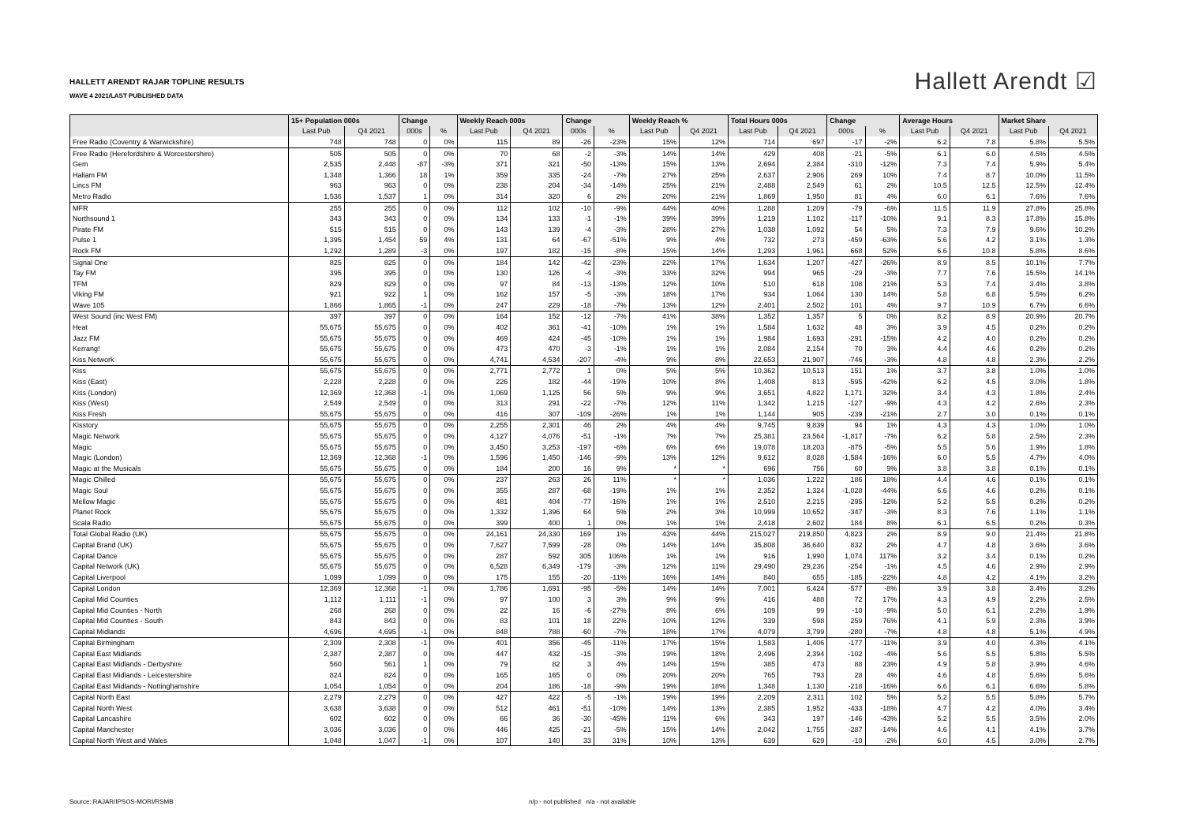HALLETT ARENDT RAJAR TOPLINE RESULTS
WAVE 4 2021/LAST PUBLISHED DATA
Hallett Arendt ☑
| | 15+ Population 000s | | Change | | Weekly Reach 000s | | Change | | Weekly Reach % | | Total Hours 000s | | Change | | Average Hours | | Market Share | |
| --- | --- | --- | --- | --- | --- | --- | --- | --- | --- | --- | --- | --- | --- | --- | --- | --- | --- | --- |
| | Last Pub | Q4 2021 | 000s | % | Last Pub | Q4 2021 | 000s | % | Last Pub | Q4 2021 | Last Pub | Q4 2021 | 000s | % | Last Pub | Q4 2021 | Last Pub | Q4 2021 |
| Free Radio (Coventry & Warwickshire) | 748 | 748 | 0 | 0% | 115 | 89 | -26 | -23% | 15% | 12% | 714 | 697 | -17 | -2% | 6.2 | 7.8 | 5.8% | 5.5% |
| Free Radio (Herefordshire & Worcestershire) | 505 | 505 | 0 | 0% | 70 | 68 | -2 | -3% | 14% | 14% | 429 | 408 | -21 | -5% | 6.1 | 6.0 | 4.5% | 4.5% |
| Gem | 2,535 | 2,448 | -87 | -3% | 371 | 321 | -50 | -13% | 15% | 13% | 2,694 | 2,384 | -310 | -12% | 7.3 | 7.4 | 5.9% | 5.4% |
| Hallam FM | 1,348 | 1,366 | 18 | 1% | 359 | 335 | -24 | -7% | 27% | 25% | 2,637 | 2,906 | 269 | 10% | 7.4 | 8.7 | 10.0% | 11.5% |
| Lincs FM | 963 | 963 | 0 | 0% | 238 | 204 | -34 | -14% | 25% | 21% | 2,488 | 2,549 | 61 | 2% | 10.5 | 12.5 | 12.5% | 12.4% |
| Metro Radio | 1,536 | 1,537 | 1 | 0% | 314 | 320 | 6 | 2% | 20% | 21% | 1,869 | 1,950 | 81 | 4% | 6.0 | 6.1 | 7.6% | 7.6% |
| MFR | 255 | 255 | 0 | 0% | 112 | 102 | -10 | -9% | 44% | 40% | 1,288 | 1,209 | -79 | -6% | 11.5 | 11.9 | 27.8% | 25.8% |
| Northsound 1 | 343 | 343 | 0 | 0% | 134 | 133 | -1 | -1% | 39% | 39% | 1,219 | 1,102 | -117 | -10% | 9.1 | 8.3 | 17.8% | 15.8% |
| Pirate FM | 515 | 515 | 0 | 0% | 143 | 139 | -4 | -3% | 28% | 27% | 1,038 | 1,092 | 54 | 5% | 7.3 | 7.9 | 9.6% | 10.2% |
| Pulse 1 | 1,395 | 1,454 | 59 | 4% | 131 | 64 | -67 | -51% | 9% | 4% | 732 | 273 | -459 | -63% | 5.6 | 4.2 | 3.1% | 1.3% |
| Rock FM | 1,292 | 1,289 | -3 | 0% | 197 | 182 | -15 | -8% | 15% | 14% | 1,293 | 1,961 | 668 | 52% | 6.6 | 10.8 | 5.8% | 8.6% |
| Signal One | 825 | 825 | 0 | 0% | 184 | 142 | -42 | -23% | 22% | 17% | 1,634 | 1,207 | -427 | -26% | 8.9 | 8.5 | 10.1% | 7.7% |
| Tay FM | 395 | 395 | 0 | 0% | 130 | 126 | -4 | -3% | 33% | 32% | 994 | 965 | -29 | -3% | 7.7 | 7.6 | 15.5% | 14.1% |
| TFM | 829 | 829 | 0 | 0% | 97 | 84 | -13 | -13% | 12% | 10% | 510 | 618 | 108 | 21% | 5.3 | 7.4 | 3.4% | 3.8% |
| Viking FM | 921 | 922 | 1 | 0% | 162 | 157 | -5 | -3% | 18% | 17% | 934 | 1,064 | 130 | 14% | 5.8 | 6.8 | 5.5% | 6.2% |
| Wave 105 | 1,866 | 1,865 | -1 | 0% | 247 | 229 | -18 | -7% | 13% | 12% | 2,401 | 2,502 | 101 | 4% | 9.7 | 10.9 | 6.7% | 6.6% |
| West Sound (inc West FM) | 397 | 397 | 0 | 0% | 164 | 152 | -12 | -7% | 41% | 38% | 1,352 | 1,357 | 5 | 0% | 8.2 | 8.9 | 20.9% | 20.7% |
| Heat | 55,675 | 55,675 | 0 | 0% | 402 | 361 | -41 | -10% | 1% | 1% | 1,584 | 1,632 | 48 | 3% | 3.9 | 4.5 | 0.2% | 0.2% |
| Jazz FM | 55,675 | 55,675 | 0 | 0% | 469 | 424 | -45 | -10% | 1% | 1% | 1,984 | 1,693 | -291 | -15% | 4.2 | 4.0 | 0.2% | 0.2% |
| Kerrang! | 55,675 | 55,675 | 0 | 0% | 473 | 470 | -3 | -1% | 1% | 1% | 2,084 | 2,154 | 70 | 3% | 4.4 | 4.6 | 0.2% | 0.2% |
| Kiss Network | 55,675 | 55,675 | 0 | 0% | 4,741 | 4,534 | -207 | -4% | 9% | 8% | 22,653 | 21,907 | -746 | -3% | 4.8 | 4.8 | 2.3% | 2.2% |
| Kiss | 55,675 | 55,675 | 0 | 0% | 2,771 | 2,772 | 1 | 0% | 5% | 5% | 10,362 | 10,513 | 151 | 1% | 3.7 | 3.8 | 1.0% | 1.0% |
| Kiss (East) | 2,228 | 2,228 | 0 | 0% | 226 | 182 | -44 | -19% | 10% | 8% | 1,408 | 813 | -595 | -42% | 6.2 | 4.5 | 3.0% | 1.8% |
| Kiss (London) | 12,369 | 12,368 | -1 | 0% | 1,069 | 1,125 | 56 | 5% | 9% | 9% | 3,651 | 4,822 | 1,171 | 32% | 3.4 | 4.3 | 1.8% | 2.4% |
| Kiss (West) | 2,549 | 2,549 | 0 | 0% | 313 | 291 | -22 | -7% | 12% | 11% | 1,342 | 1,215 | -127 | -9% | 4.3 | 4.2 | 2.6% | 2.3% |
| Kiss Fresh | 55,675 | 55,675 | 0 | 0% | 416 | 307 | -109 | -26% | 1% | 1% | 1,144 | 905 | -239 | -21% | 2.7 | 3.0 | 0.1% | 0.1% |
| Kisstory | 55,675 | 55,675 | 0 | 0% | 2,255 | 2,301 | 46 | 2% | 4% | 4% | 9,745 | 9,839 | 94 | 1% | 4.3 | 4.3 | 1.0% | 1.0% |
| Magic Network | 55,675 | 55,675 | 0 | 0% | 4,127 | 4,076 | -51 | -1% | 7% | 7% | 25,381 | 23,564 | -1,817 | -7% | 6.2 | 5.8 | 2.5% | 2.3% |
| Magic | 55,675 | 55,675 | 0 | 0% | 3,450 | 3,253 | -197 | -6% | 6% | 6% | 19,078 | 18,203 | -875 | -5% | 5.5 | 5.6 | 1.9% | 1.8% |
| Magic (London) | 12,369 | 12,368 | -1 | 0% | 1,596 | 1,450 | -146 | -9% | 13% | 12% | 9,612 | 8,028 | -1,584 | -16% | 6.0 | 5.5 | 4.7% | 4.0% |
| Magic at the Musicals | 55,675 | 55,675 | 0 | 0% | 184 | 200 | 16 | 9% | * | * | 696 | 756 | 60 | 9% | 3.8 | 3.8 | 0.1% | 0.1% |
| Magic Chilled | 55,675 | 55,675 | 0 | 0% | 237 | 263 | 26 | 11% | * | * | 1,036 | 1,222 | 186 | 18% | 4.4 | 4.6 | 0.1% | 0.1% |
| Magic Soul | 55,675 | 55,675 | 0 | 0% | 355 | 287 | -68 | -19% | 1% | 1% | 2,352 | 1,324 | -1,028 | -44% | 6.6 | 4.6 | 0.2% | 0.1% |
| Mellow Magic | 55,675 | 55,675 | 0 | 0% | 481 | 404 | -77 | -16% | 1% | 1% | 2,510 | 2,215 | -295 | -12% | 5.2 | 5.5 | 0.2% | 0.2% |
| Planet Rock | 55,675 | 55,675 | 0 | 0% | 1,332 | 1,396 | 64 | 5% | 2% | 3% | 10,999 | 10,652 | -347 | -3% | 8.3 | 7.6 | 1.1% | 1.1% |
| Scala Radio | 55,675 | 55,675 | 0 | 0% | 399 | 400 | 1 | 0% | 1% | 1% | 2,418 | 2,602 | 184 | 8% | 6.1 | 6.5 | 0.2% | 0.3% |
| Total Global Radio (UK) | 55,675 | 55,675 | 0 | 0% | 24,161 | 24,330 | 169 | 1% | 43% | 44% | 215,027 | 219,850 | 4,823 | 2% | 8.9 | 9.0 | 21.4% | 21.8% |
| Capital Brand (UK) | 55,675 | 55,675 | 0 | 0% | 7,627 | 7,599 | -28 | 0% | 14% | 14% | 35,808 | 36,640 | 832 | 2% | 4.7 | 4.8 | 3.6% | 3.6% |
| Capital Dance | 55,675 | 55,675 | 0 | 0% | 287 | 592 | 305 | 106% | 1% | 1% | 916 | 1,990 | 1,074 | 117% | 3.2 | 3.4 | 0.1% | 0.2% |
| Capital Network (UK) | 55,675 | 55,675 | 0 | 0% | 6,528 | 6,349 | -179 | -3% | 12% | 11% | 29,490 | 29,236 | -254 | -1% | 4.5 | 4.6 | 2.9% | 2.9% |
| Capital Liverpool | 1,099 | 1,099 | 0 | 0% | 175 | 155 | -20 | -11% | 16% | 14% | 840 | 655 | -185 | -22% | 4.8 | 4.2 | 4.1% | 3.2% |
| Capital London | 12,369 | 12,368 | -1 | 0% | 1,786 | 1,691 | -95 | -5% | 14% | 14% | 7,001 | 6,424 | -577 | -8% | 3.9 | 3.8 | 3.4% | 3.2% |
| Capital Mid Counties | 1,112 | 1,111 | -1 | 0% | 97 | 100 | 3 | 3% | 9% | 9% | 416 | 488 | 72 | 17% | 4.3 | 4.9 | 2.2% | 2.5% |
| Capital Mid Counties - North | 268 | 268 | 0 | 0% | 22 | 16 | -6 | -27% | 8% | 6% | 109 | 99 | -10 | -9% | 5.0 | 6.1 | 2.2% | 1.9% |
| Capital Mid Counties - South | 843 | 843 | 0 | 0% | 83 | 101 | 18 | 22% | 10% | 12% | 339 | 598 | 259 | 76% | 4.1 | 5.9 | 2.3% | 3.9% |
| Capital Midlands | 4,696 | 4,695 | -1 | 0% | 848 | 788 | -60 | -7% | 18% | 17% | 4,079 | 3,799 | -280 | -7% | 4.8 | 4.8 | 5.1% | 4.9% |
| Capital Birmingham | 2,309 | 2,308 | -1 | 0% | 401 | 356 | -45 | -11% | 17% | 15% | 1,583 | 1,406 | -177 | -11% | 3.9 | 4.0 | 4.3% | 4.1% |
| Capital East Midlands | 2,387 | 2,387 | 0 | 0% | 447 | 432 | -15 | -3% | 19% | 18% | 2,496 | 2,394 | -102 | -4% | 5.6 | 5.5 | 5.8% | 5.5% |
| Capital East Midlands - Derbyshire | 560 | 561 | 1 | 0% | 79 | 82 | 3 | 4% | 14% | 15% | 385 | 473 | 88 | 23% | 4.9 | 5.8 | 3.9% | 4.6% |
| Capital East Midlands - Leicestershire | 824 | 824 | 0 | 0% | 165 | 165 | 0 | 0% | 20% | 20% | 765 | 793 | 28 | 4% | 4.6 | 4.8 | 5.6% | 5.6% |
| Capital East Midlands - Nottinghamshire | 1,054 | 1,054 | 0 | 0% | 204 | 186 | -18 | -9% | 19% | 18% | 1,348 | 1,130 | -218 | -16% | 6.6 | 6.1 | 6.6% | 5.8% |
| Capital North East | 2,279 | 2,279 | 0 | 0% | 427 | 422 | -5 | -1% | 19% | 19% | 2,209 | 2,311 | 102 | 5% | 5.2 | 5.5 | 5.8% | 5.7% |
| Capital North West | 3,638 | 3,638 | 0 | 0% | 512 | 461 | -51 | -10% | 14% | 13% | 2,385 | 1,952 | -433 | -18% | 4.7 | 4.2 | 4.0% | 3.4% |
| Capital Lancashire | 602 | 602 | 0 | 0% | 66 | 36 | -30 | -45% | 11% | 6% | 343 | 197 | -146 | -43% | 5.2 | 5.5 | 3.5% | 2.0% |
| Capital Manchester | 3,036 | 3,036 | 0 | 0% | 446 | 425 | -21 | -5% | 15% | 14% | 2,042 | 1,755 | -287 | -14% | 4.6 | 4.1 | 4.1% | 3.7% |
| Capital North West and Wales | 1,048 | 1,047 | -1 | 0% | 107 | 140 | 33 | 31% | 10% | 13% | 639 | 629 | -10 | -2% | 6.0 | 4.5 | 3.0% | 2.7% |
Source: RAJAR/IPSOS-MORI/RSMB
n/p - not published n/a - not available